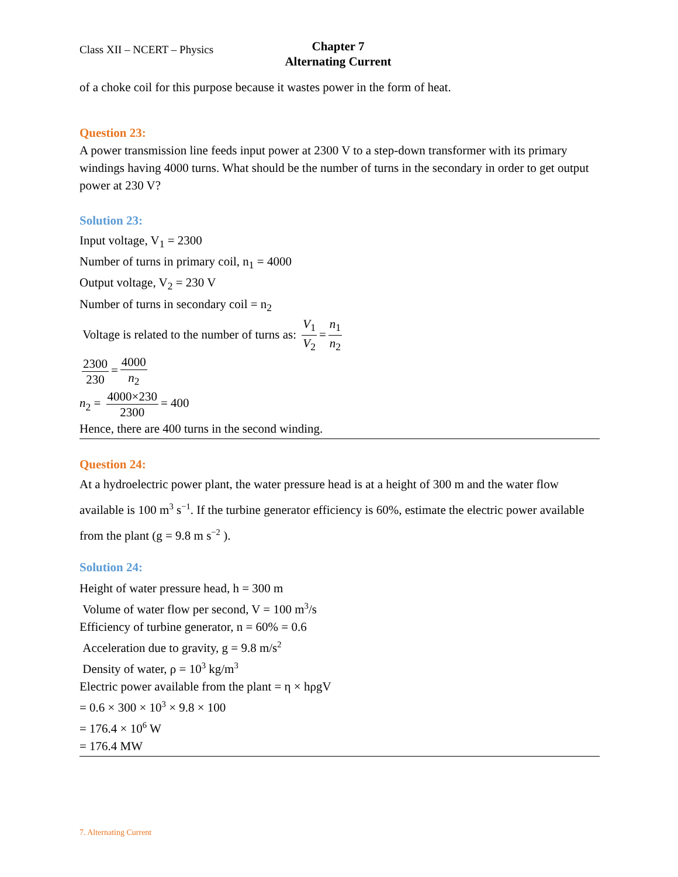Class XII – NCERT – Physics
Chapter 7
Alternating Current
of a choke coil for this purpose because it wastes power in the form of heat.
Question 23:
A power transmission line feeds input power at 2300 V to a step-down transformer with its primary windings having 4000 turns. What should be the number of turns in the secondary in order to get output power at 230 V?
Solution 23:
Input voltage, V<sub>1</sub> = 2300
Number of turns in primary coil, n<sub>1</sub> = 4000
Output voltage, V<sub>2</sub> = 230 V
Number of turns in secondary coil = n<sub>2</sub>
Voltage is related to the number of turns as: V<sub>1</sub> V<sub>2</sub> = n<sub>1</sub> n<sub>2</sub>
2300 230 = 4000 n<sub>2</sub>
n<sub>2</sub> = 4000×230 2300 = 400
Hence, there are 400 turns in the second winding.
Question 24:
At a hydroelectric power plant, the water pressure head is at a height of 300 m and the water flow available is 100 m<sup>3</sup> s<sup>−1</sup>. If the turbine generator efficiency is 60%, estimate the electric power available from the plant (g = 9.8 m s<sup>−2</sup> ).
Solution 24:
Height of water pressure head, h = 300 m
Volume of water flow per second, V = 100 m<sup>3</sup>/s
Efficiency of turbine generator, n = 60% = 0.6
Acceleration due to gravity, g = 9.8 m/s<sup>2</sup>
Density of water, ρ = 10<sup>3</sup> kg/m<sup>3</sup>
Electric power available from the plant = η × hρgV
= 0.6 × 300 × 10<sup>3</sup> × 9.8 × 100
= 176.4 × 10<sup>6</sup> W
= 176.4 MW
7. Alternating Current